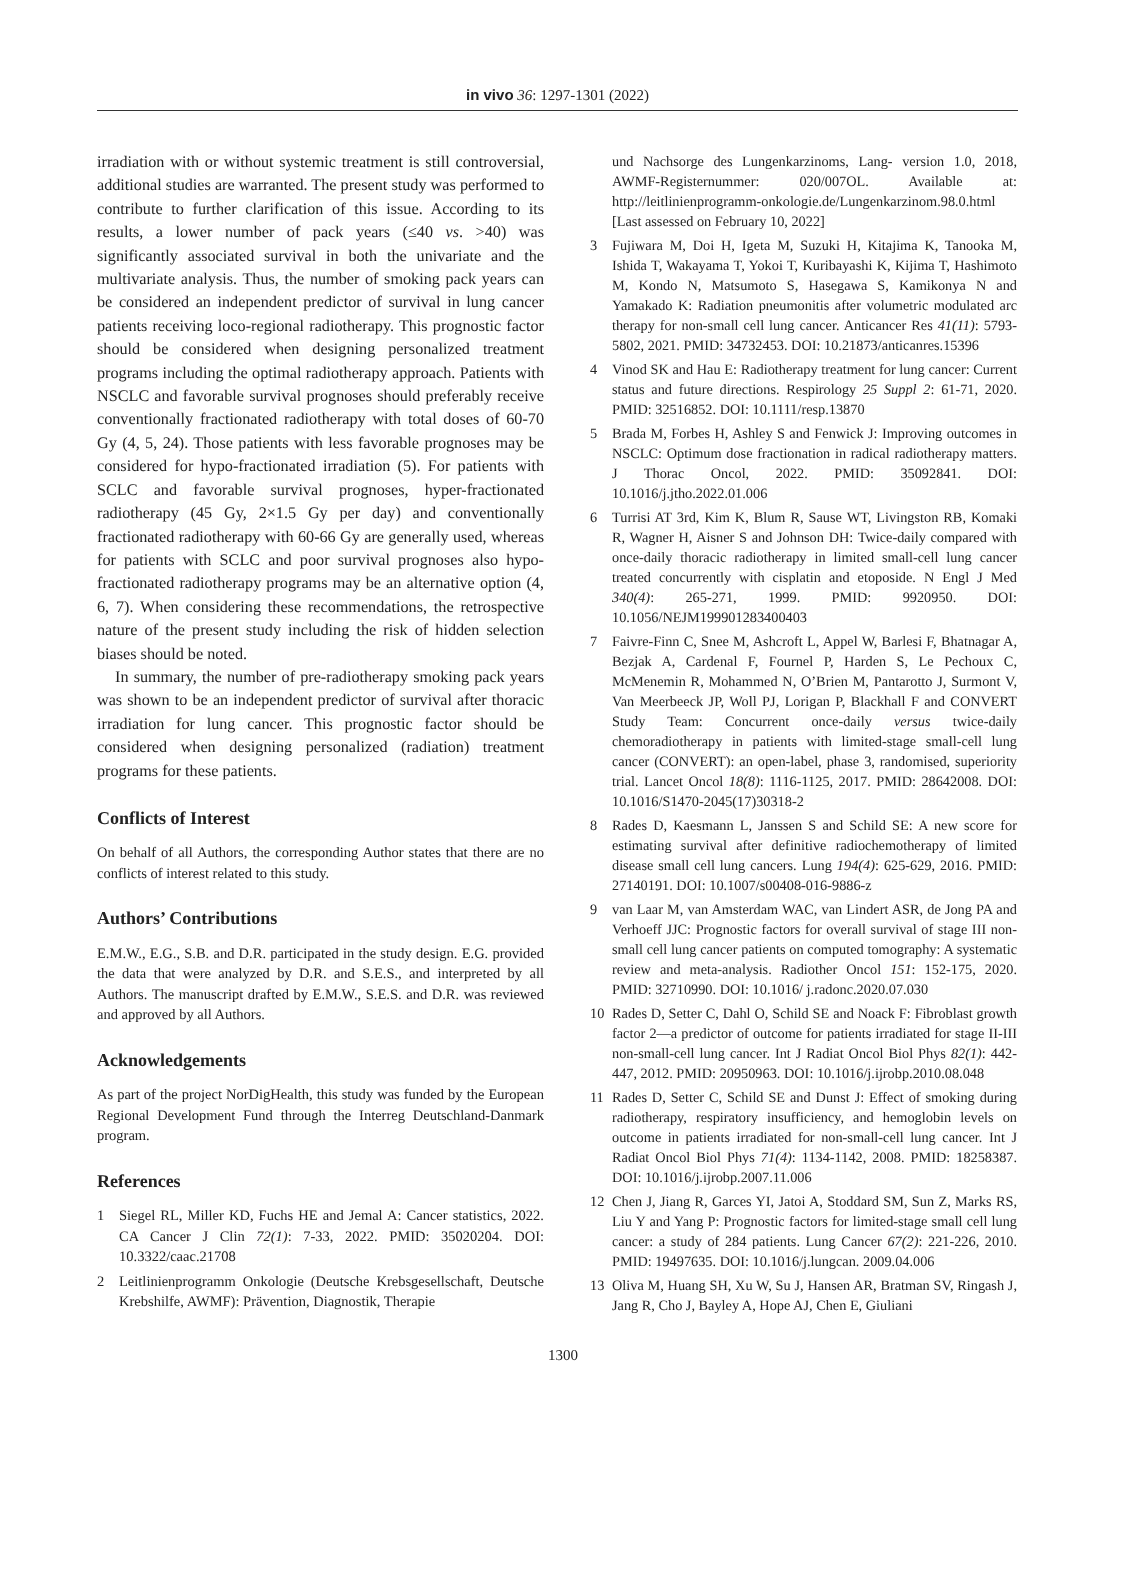in vivo 36: 1297-1301 (2022)
irradiation with or without systemic treatment is still controversial, additional studies are warranted. The present study was performed to contribute to further clarification of this issue. According to its results, a lower number of pack years (≤40 vs. >40) was significantly associated survival in both the univariate and the multivariate analysis. Thus, the number of smoking pack years can be considered an independent predictor of survival in lung cancer patients receiving loco-regional radiotherapy. This prognostic factor should be considered when designing personalized treatment programs including the optimal radiotherapy approach. Patients with NSCLC and favorable survival prognoses should preferably receive conventionally fractionated radiotherapy with total doses of 60-70 Gy (4, 5, 24). Those patients with less favorable prognoses may be considered for hypo-fractionated irradiation (5). For patients with SCLC and favorable survival prognoses, hyper-fractionated radiotherapy (45 Gy, 2×1.5 Gy per day) and conventionally fractionated radiotherapy with 60-66 Gy are generally used, whereas for patients with SCLC and poor survival prognoses also hypo-fractionated radiotherapy programs may be an alternative option (4, 6, 7). When considering these recommendations, the retrospective nature of the present study including the risk of hidden selection biases should be noted.
In summary, the number of pre-radiotherapy smoking pack years was shown to be an independent predictor of survival after thoracic irradiation for lung cancer. This prognostic factor should be considered when designing personalized (radiation) treatment programs for these patients.
Conflicts of Interest
On behalf of all Authors, the corresponding Author states that there are no conflicts of interest related to this study.
Authors’ Contributions
E.M.W., E.G., S.B. and D.R. participated in the study design. E.G. provided the data that were analyzed by D.R. and S.E.S., and interpreted by all Authors. The manuscript drafted by E.M.W., S.E.S. and D.R. was reviewed and approved by all Authors.
Acknowledgements
As part of the project NorDigHealth, this study was funded by the European Regional Development Fund through the Interreg Deutschland-Danmark program.
References
1 Siegel RL, Miller KD, Fuchs HE and Jemal A: Cancer statistics, 2022. CA Cancer J Clin 72(1): 7-33, 2022. PMID: 35020204. DOI: 10.3322/caac.21708
2 Leitlinienprogramm Onkologie (Deutsche Krebsgesellschaft, Deutsche Krebshilfe, AWMF): Prävention, Diagnostik, Therapie
und Nachsorge des Lungenkarzinoms, Lang- version 1.0, 2018, AWMF-Registernummer: 020/007OL. Available at: http://leitlinienprogramm-onkologie.de/Lungenkarzinom.98.0.html [Last assessed on February 10, 2022]
3 Fujiwara M, Doi H, Igeta M, Suzuki H, Kitajima K, Tanooka M, Ishida T, Wakayama T, Yokoi T, Kuribayashi K, Kijima T, Hashimoto M, Kondo N, Matsumoto S, Hasegawa S, Kamikonya N and Yamakado K: Radiation pneumonitis after volumetric modulated arc therapy for non-small cell lung cancer. Anticancer Res 41(11): 5793-5802, 2021. PMID: 34732453. DOI: 10.21873/anticanres.15396
4 Vinod SK and Hau E: Radiotherapy treatment for lung cancer: Current status and future directions. Respirology 25 Suppl 2: 61-71, 2020. PMID: 32516852. DOI: 10.1111/resp.13870
5 Brada M, Forbes H, Ashley S and Fenwick J: Improving outcomes in NSCLC: Optimum dose fractionation in radical radiotherapy matters. J Thorac Oncol, 2022. PMID: 35092841. DOI: 10.1016/j.jtho.2022.01.006
6 Turrisi AT 3rd, Kim K, Blum R, Sause WT, Livingston RB, Komaki R, Wagner H, Aisner S and Johnson DH: Twice-daily compared with once-daily thoracic radiotherapy in limited small-cell lung cancer treated concurrently with cisplatin and etoposide. N Engl J Med 340(4): 265-271, 1999. PMID: 9920950. DOI: 10.1056/NEJM199901283400403
7 Faivre-Finn C, Snee M, Ashcroft L, Appel W, Barlesi F, Bhatnagar A, Bezjak A, Cardenal F, Fournel P, Harden S, Le Pechoux C, McMenemin R, Mohammed N, O’Brien M, Pantarotto J, Surmont V, Van Meerbeeck JP, Woll PJ, Lorigan P, Blackhall F and CONVERT Study Team: Concurrent once-daily versus twice-daily chemoradiotherapy in patients with limited-stage small-cell lung cancer (CONVERT): an open-label, phase 3, randomised, superiority trial. Lancet Oncol 18(8): 1116-1125, 2017. PMID: 28642008. DOI: 10.1016/S1470-2045(17)30318-2
8 Rades D, Kaesmann L, Janssen S and Schild SE: A new score for estimating survival after definitive radiochemotherapy of limited disease small cell lung cancers. Lung 194(4): 625-629, 2016. PMID: 27140191. DOI: 10.1007/s00408-016-9886-z
9 van Laar M, van Amsterdam WAC, van Lindert ASR, de Jong PA and Verhoeff JJC: Prognostic factors for overall survival of stage III non-small cell lung cancer patients on computed tomography: A systematic review and meta-analysis. Radiother Oncol 151: 152-175, 2020. PMID: 32710990. DOI: 10.1016/ j.radonc.2020.07.030
10 Rades D, Setter C, Dahl O, Schild SE and Noack F: Fibroblast growth factor 2—a predictor of outcome for patients irradiated for stage II-III non-small-cell lung cancer. Int J Radiat Oncol Biol Phys 82(1): 442-447, 2012. PMID: 20950963. DOI: 10.1016/j.ijrobp.2010.08.048
11 Rades D, Setter C, Schild SE and Dunst J: Effect of smoking during radiotherapy, respiratory insufficiency, and hemoglobin levels on outcome in patients irradiated for non-small-cell lung cancer. Int J Radiat Oncol Biol Phys 71(4): 1134-1142, 2008. PMID: 18258387. DOI: 10.1016/j.ijrobp.2007.11.006
12 Chen J, Jiang R, Garces YI, Jatoi A, Stoddard SM, Sun Z, Marks RS, Liu Y and Yang P: Prognostic factors for limited-stage small cell lung cancer: a study of 284 patients. Lung Cancer 67(2): 221-226, 2010. PMID: 19497635. DOI: 10.1016/j.lungcan. 2009.04.006
13 Oliva M, Huang SH, Xu W, Su J, Hansen AR, Bratman SV, Ringash J, Jang R, Cho J, Bayley A, Hope AJ, Chen E, Giuliani
1300